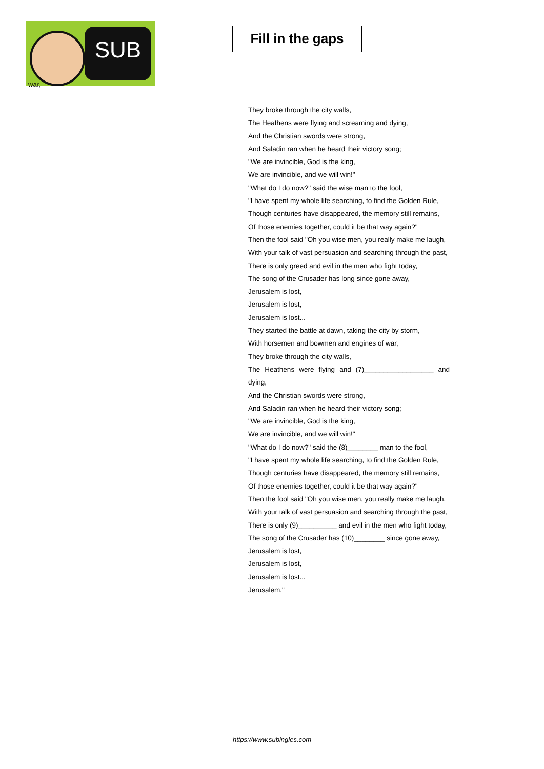SUB
war,
Fill in the gaps
They broke through the city walls,
The Heathens were flying and screaming and dying,
And the Christian swords were strong,
And Saladin ran when he heard their victory song;
"We are invincible, God is the king,
We are invincible, and we will win!"
"What do I do now?" said the wise man to the fool,
"I have spent my whole life searching, to find the Golden Rule,
Though centuries have disappeared, the memory still remains,
Of those enemies together, could it be that way again?"
Then the fool said "Oh you wise men, you really make me laugh,
With your talk of vast persuasion and searching through the past,
There is only greed and evil in the men who fight today,
The song of the Crusader has long since gone away,
Jerusalem is lost,
Jerusalem is lost,
Jerusalem is lost...
They started the battle at dawn, taking the city by storm,
With horsemen and bowmen and engines of war,
They broke through the city walls,
The Heathens were flying and (7)__________________ and dying,
And the Christian swords were strong,
And Saladin ran when he heard their victory song;
"We are invincible, God is the king,
We are invincible, and we will win!"
"What do I do now?" said the (8)________ man to the fool,
"I have spent my whole life searching, to find the Golden Rule,
Though centuries have disappeared, the memory still remains,
Of those enemies together, could it be that way again?"
Then the fool said "Oh you wise men, you really make me laugh,
With your talk of vast persuasion and searching through the past,
There is only (9)__________ and evil in the men who fight today,
The song of the Crusader has (10)________ since gone away,
Jerusalem is lost,
Jerusalem is lost,
Jerusalem is lost...
Jerusalem."
https://www.subingles.com